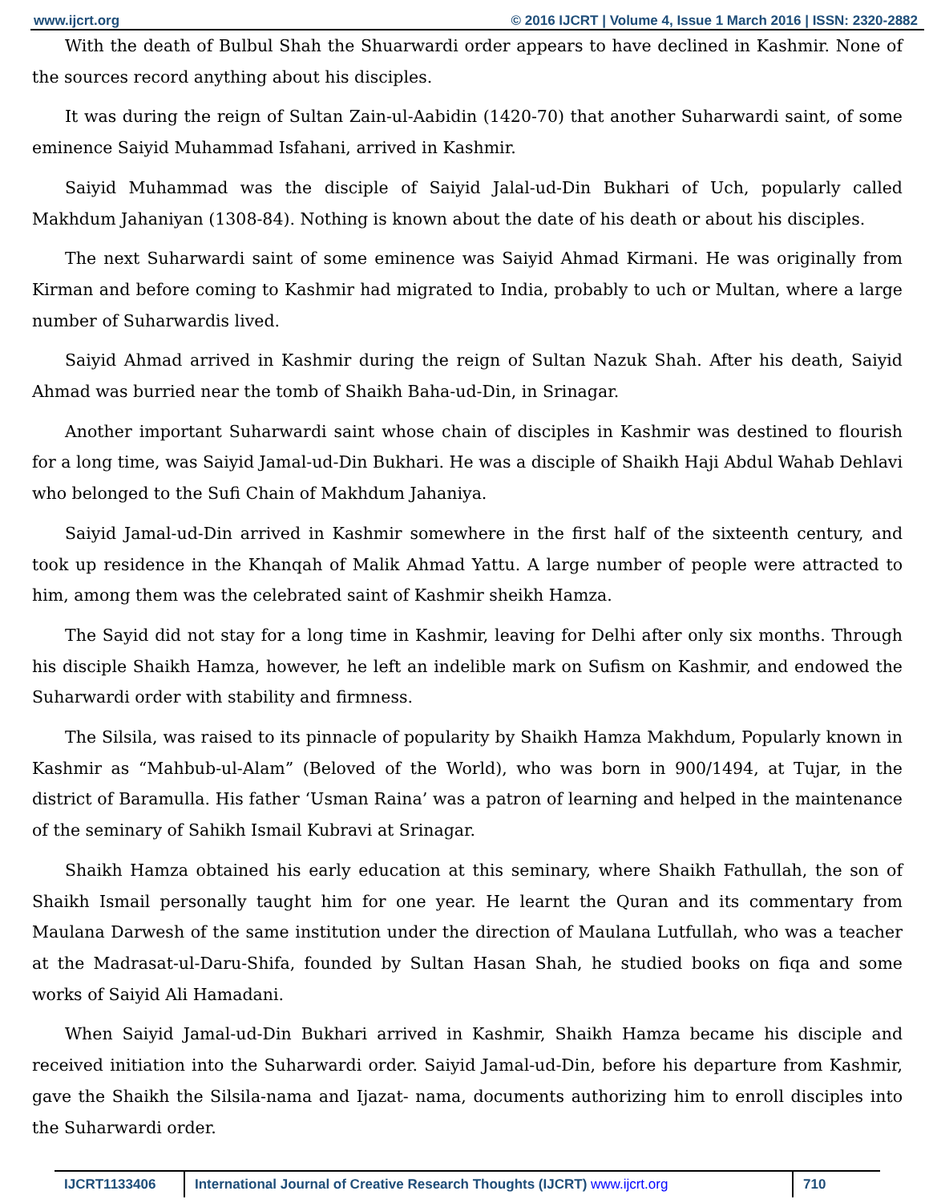www.ijcrt.org © 2016 IJCRT | Volume 4, Issue 1 March 2016 | ISSN: 2320-2882
With the death of Bulbul Shah the Shuarwardi order appears to have declined in Kashmir. None of the sources record anything about his disciples.
It was during the reign of Sultan Zain-ul-Aabidin (1420-70) that another Suharwardi saint, of some eminence Saiyid Muhammad Isfahani, arrived in Kashmir.
Saiyid Muhammad was the disciple of Saiyid Jalal-ud-Din Bukhari of Uch, popularly called Makhdum Jahaniyan (1308-84). Nothing is known about the date of his death or about his disciples.
The next Suharwardi saint of some eminence was Saiyid Ahmad Kirmani. He was originally from Kirman and before coming to Kashmir had migrated to India, probably to uch or Multan, where a large number of Suharwardis lived.
Saiyid Ahmad arrived in Kashmir during the reign of Sultan Nazuk Shah. After his death, Saiyid Ahmad was burried near the tomb of Shaikh Baha-ud-Din, in Srinagar.
Another important Suharwardi saint whose chain of disciples in Kashmir was destined to flourish for a long time, was Saiyid Jamal-ud-Din Bukhari. He was a disciple of Shaikh Haji Abdul Wahab Dehlavi who belonged to the Sufi Chain of Makhdum Jahaniya.
Saiyid Jamal-ud-Din arrived in Kashmir somewhere in the first half of the sixteenth century, and took up residence in the Khanqah of Malik Ahmad Yattu. A large number of people were attracted to him, among them was the celebrated saint of Kashmir sheikh Hamza.
The Sayid did not stay for a long time in Kashmir, leaving for Delhi after only six months. Through his disciple Shaikh Hamza, however, he left an indelible mark on Sufism on Kashmir, and endowed the Suharwardi order with stability and firmness.
The Silsila, was raised to its pinnacle of popularity by Shaikh Hamza Makhdum, Popularly known in Kashmir as “Mahbub-ul-Alam” (Beloved of the World), who was born in 900/1494, at Tujar, in the district of Baramulla. His father ‘Usman Raina’ was a patron of learning and helped in the maintenance of the seminary of Sahikh Ismail Kubravi at Srinagar.
Shaikh Hamza obtained his early education at this seminary, where Shaikh Fathullah, the son of Shaikh Ismail personally taught him for one year. He learnt the Quran and its commentary from Maulana Darwesh of the same institution under the direction of Maulana Lutfullah, who was a teacher at the Madrasat-ul-Daru-Shifa, founded by Sultan Hasan Shah, he studied books on fiqa and some works of Saiyid Ali Hamadani.
When Saiyid Jamal-ud-Din Bukhari arrived in Kashmir, Shaikh Hamza became his disciple and received initiation into the Suharwardi order. Saiyid Jamal-ud-Din, before his departure from Kashmir, gave the Shaikh the Silsila-nama and Ijazat- nama, documents authorizing him to enroll disciples into the Suharwardi order.
IJCRT1133406 International Journal of Creative Research Thoughts (IJCRT) www.ijcrt.org
710